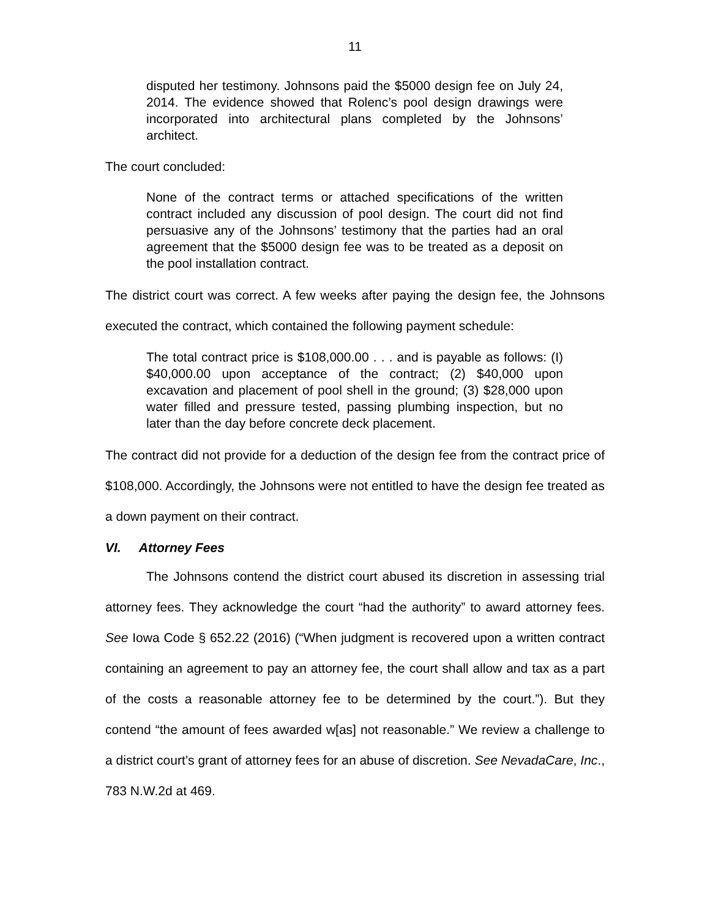11
disputed her testimony. Johnsons paid the $5000 design fee on July 24, 2014. The evidence showed that Rolenc’s pool design drawings were incorporated into architectural plans completed by the Johnsons’ architect.
The court concluded:
None of the contract terms or attached specifications of the written contract included any discussion of pool design. The court did not find persuasive any of the Johnsons’ testimony that the parties had an oral agreement that the $5000 design fee was to be treated as a deposit on the pool installation contract.
The district court was correct. A few weeks after paying the design fee, the Johnsons executed the contract, which contained the following payment schedule:
The total contract price is $108,000.00 . . . and is payable as follows: (I) $40,000.00 upon acceptance of the contract; (2) $40,000 upon excavation and placement of pool shell in the ground; (3) $28,000 upon water filled and pressure tested, passing plumbing inspection, but no later than the day before concrete deck placement.
The contract did not provide for a deduction of the design fee from the contract price of $108,000. Accordingly, the Johnsons were not entitled to have the design fee treated as a down payment on their contract.
VI. Attorney Fees
The Johnsons contend the district court abused its discretion in assessing trial attorney fees. They acknowledge the court “had the authority” to award attorney fees. See Iowa Code § 652.22 (2016) (“When judgment is recovered upon a written contract containing an agreement to pay an attorney fee, the court shall allow and tax as a part of the costs a reasonable attorney fee to be determined by the court.”). But they contend “the amount of fees awarded w[as] not reasonable.” We review a challenge to a district court’s grant of attorney fees for an abuse of discretion. See NevadaCare, Inc., 783 N.W.2d at 469.